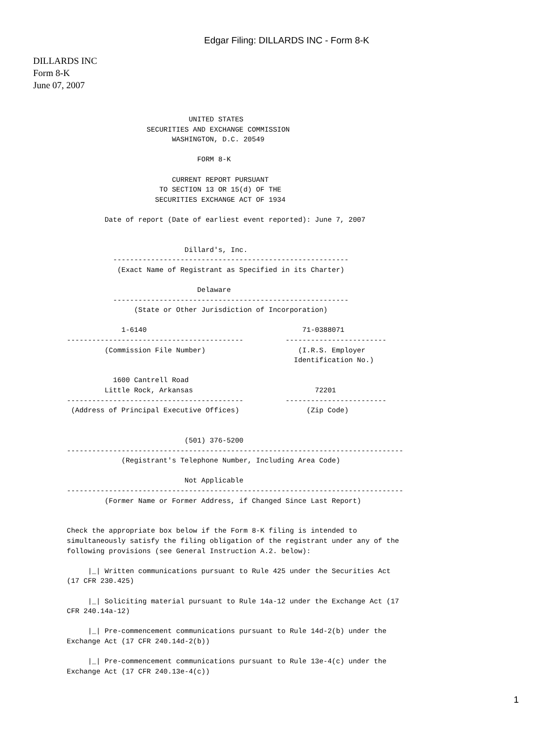Edgar Filing: DILLARDS INC - Form 8-K
DILLARDS INC
Form 8-K
June 07, 2007
                             UNITED STATES
                   SECURITIES AND EXCHANGE COMMISSION
                         WASHINGTON, D.C. 20549

                               FORM 8-K

                         CURRENT REPORT PURSUANT
                      TO SECTION 13 OR 15(d) OF THE
                     SECURITIES EXCHANGE ACT OF 1934

         Date of report (Date of earliest event reported): June 7, 2007


                            Dillard's, Inc.
           --------------------------------------------------------
            (Exact Name of Registrant as Specified in its Charter)

                               Delaware
           --------------------------------------------------------
                (State or Other Jurisdiction of Incorporation)

             1-6140                                     71-0388071
------------------------------------------          ------------------------
         (Commission File Number)                      (I.R.S. Employer
                                                      Identification No.)

           1600 Cantrell Road
         Little Rock, Arkansas                             72201
------------------------------------------          ------------------------
 (Address of Principal Executive Offices)                (Zip Code)


                            (501) 376-5200
--------------------------------------------------------------------------------
             (Registrant's Telephone Number, Including Area Code)

                            Not Applicable
--------------------------------------------------------------------------------
         (Former Name or Former Address, if Changed Since Last Report)


Check the appropriate box below if the Form 8-K filing is intended to
simultaneously satisfy the filing obligation of the registrant under any of the
following provisions (see General Instruction A.2. below):

     |_| Written communications pursuant to Rule 425 under the Securities Act
(17 CFR 230.425)

     |_| Soliciting material pursuant to Rule 14a-12 under the Exchange Act (17
CFR 240.14a-12)

     |_| Pre-commencement communications pursuant to Rule 14d-2(b) under the
Exchange Act (17 CFR 240.14d-2(b))

     |_| Pre-commencement communications pursuant to Rule 13e-4(c) under the
Exchange Act (17 CFR 240.13e-4(c))
1